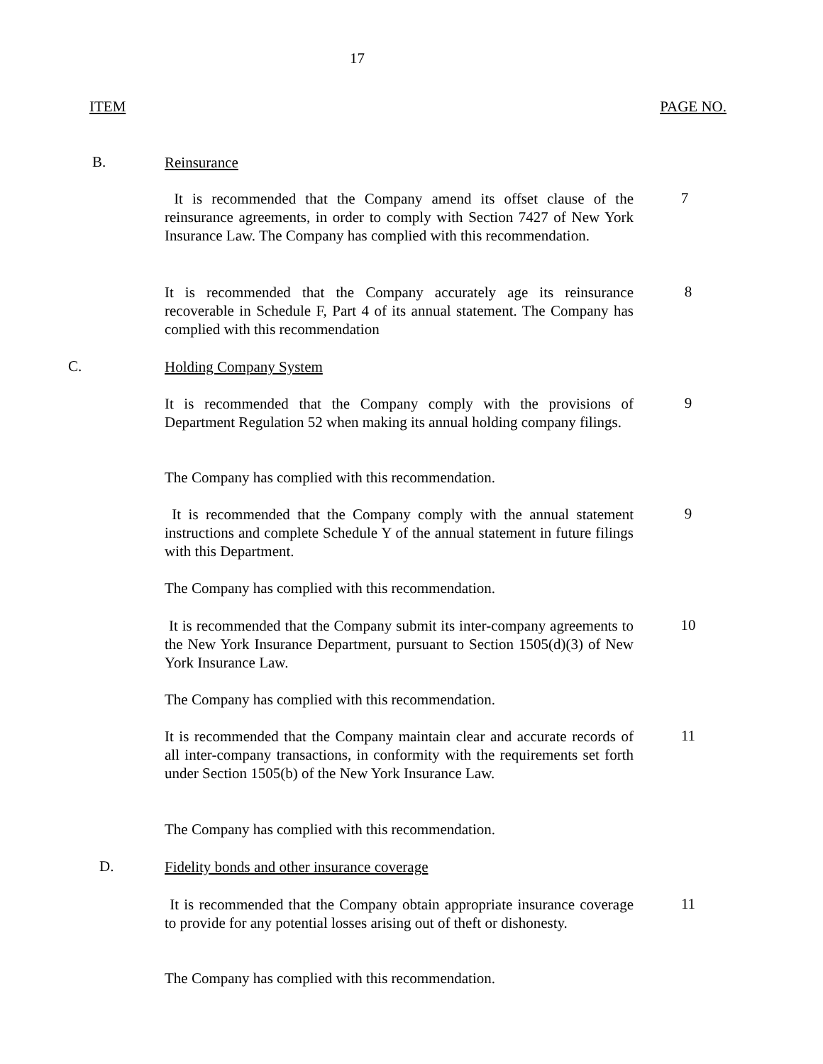17
ITEM PAGE NO.
B. Reinsurance
It is recommended that the Company amend its offset clause of the reinsurance agreements, in order to comply with Section 7427 of New York Insurance Law. The Company has complied with this recommendation.
7
It is recommended that the Company accurately age its reinsurance recoverable in Schedule F, Part 4 of its annual statement. The Company has complied with this recommendation
8
C. Holding Company System
It is recommended that the Company comply with the provisions of Department Regulation 52 when making its annual holding company filings.
9
The Company has complied with this recommendation.
It is recommended that the Company comply with the annual statement instructions and complete Schedule Y of the annual statement in future filings with this Department.
9
The Company has complied with this recommendation.
It is recommended that the Company submit its inter-company agreements to the New York Insurance Department, pursuant to Section 1505(d)(3) of New York Insurance Law.
10
The Company has complied with this recommendation.
It is recommended that the Company maintain clear and accurate records of all inter-company transactions, in conformity with the requirements set forth under Section 1505(b) of the New York Insurance Law.
11
The Company has complied with this recommendation.
D. Fidelity bonds and other insurance coverage
It is recommended that the Company obtain appropriate insurance coverage to provide for any potential losses arising out of theft or dishonesty.
11
The Company has complied with this recommendation.